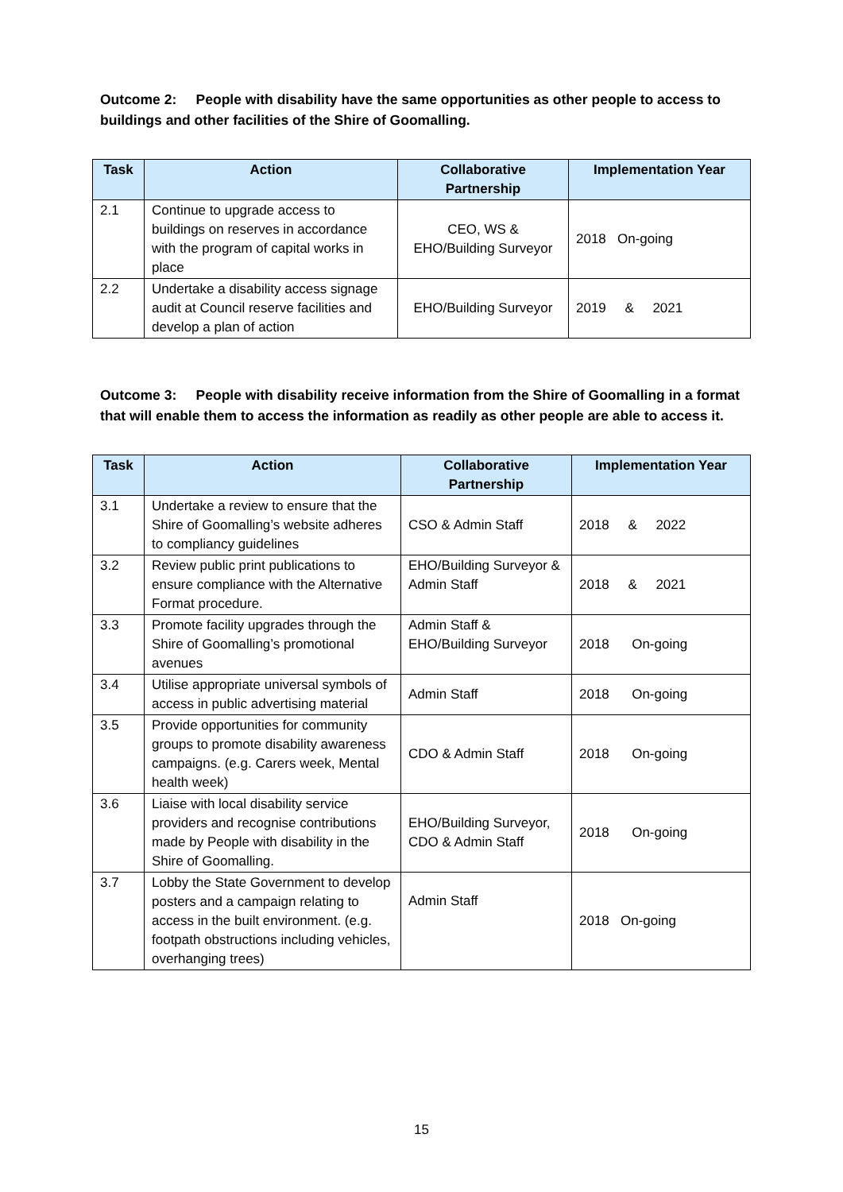Outcome 2: People with disability have the same opportunities as other people to access to buildings and other facilities of the Shire of Goomalling.
| Task | Action | Collaborative Partnership | Implementation Year |
| --- | --- | --- | --- |
| 2.1 | Continue to upgrade access to buildings on reserves in accordance with the program of capital works in place | CEO, WS & EHO/Building Surveyor | 2018 On-going |
| 2.2 | Undertake a disability access signage audit at Council reserve facilities and develop a plan of action | EHO/Building Surveyor | 2019 & 2021 |
Outcome 3: People with disability receive information from the Shire of Goomalling in a format that will enable them to access the information as readily as other people are able to access it.
| Task | Action | Collaborative Partnership | Implementation Year |
| --- | --- | --- | --- |
| 3.1 | Undertake a review to ensure that the Shire of Goomalling’s website adheres to compliancy guidelines | CSO & Admin Staff | 2018 & 2022 |
| 3.2 | Review public print publications to ensure compliance with the Alternative Format procedure. | EHO/Building Surveyor & Admin Staff | 2018 & 2021 |
| 3.3 | Promote facility upgrades through the Shire of Goomalling’s promotional avenues | Admin Staff & EHO/Building Surveyor | 2018 On-going |
| 3.4 | Utilise appropriate universal symbols of access in public advertising material | Admin Staff | 2018 On-going |
| 3.5 | Provide opportunities for community groups to promote disability awareness campaigns. (e.g. Carers week, Mental health week) | CDO & Admin Staff | 2018 On-going |
| 3.6 | Liaise with local disability service providers and recognise contributions made by People with disability in the Shire of Goomalling. | EHO/Building Surveyor, CDO & Admin Staff | 2018 On-going |
| 3.7 | Lobby the State Government to develop posters and a campaign relating to access in the built environment. (e.g. footpath obstructions including vehicles, overhanging trees) | Admin Staff | 2018 On-going |
15